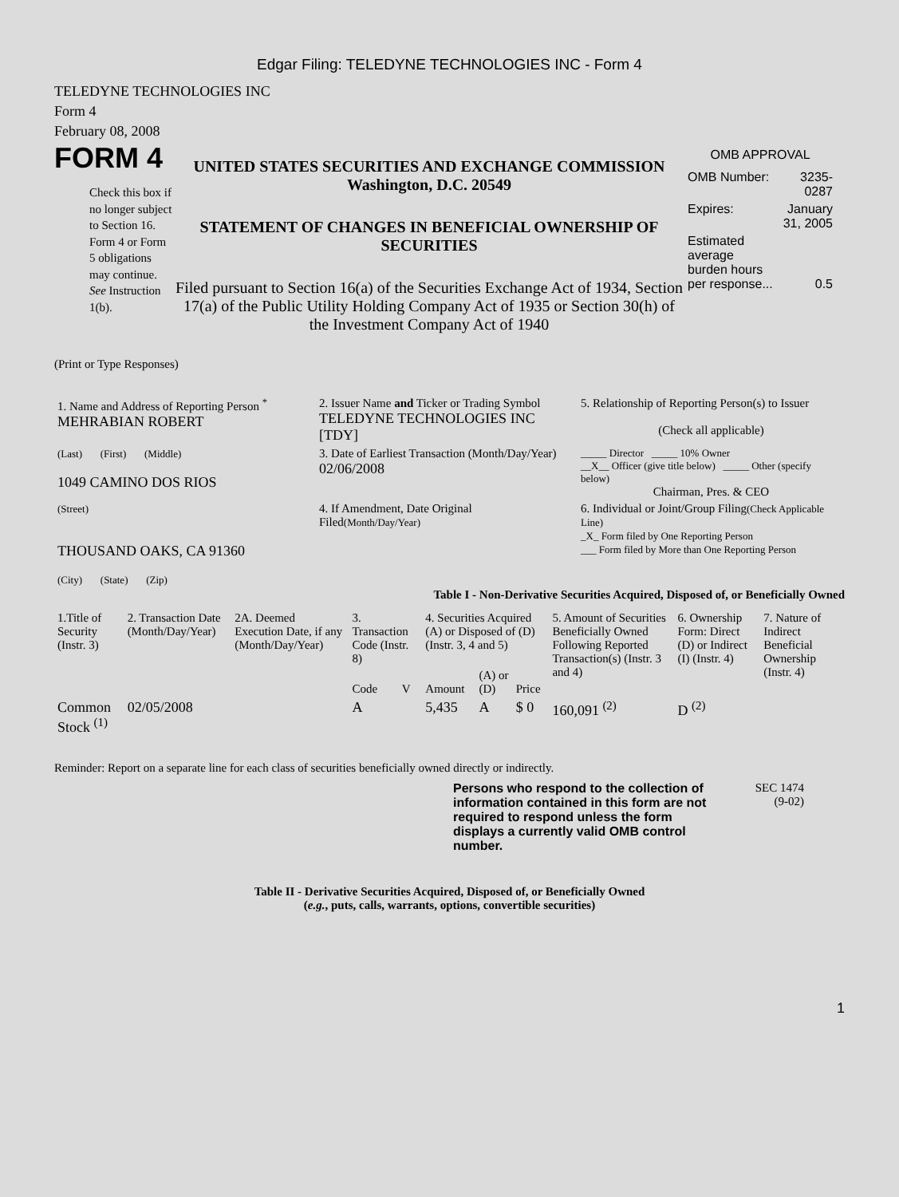Edgar Filing: TELEDYNE TECHNOLOGIES INC - Form 4
TELEDYNE TECHNOLOGIES INC
Form 4
February 08, 2008
FORM 4
Check this box if no longer subject to Section 16. Form 4 or Form 5 obligations may continue. See Instruction 1(b).
UNITED STATES SECURITIES AND EXCHANGE COMMISSION
Washington, D.C. 20549
STATEMENT OF CHANGES IN BENEFICIAL OWNERSHIP OF SECURITIES
Filed pursuant to Section 16(a) of the Securities Exchange Act of 1934, Section 17(a) of the Public Utility Holding Company Act of 1935 or Section 30(h) of the Investment Company Act of 1940
OMB APPROVAL
| OMB Number: | 3235-0287 |
| Expires: | January 31, 2005 |
| Estimated average burden hours per response... | 0.5 |
(Print or Type Responses)
| 1. Name and Address of Reporting Person <sup>*</sup> MEHRABIAN ROBERT | 2. Issuer Name and Ticker or Trading Symbol TELEDYNE TECHNOLOGIES INC [TDY] | 5. Relationship of Reporting Person(s) to Issuer (Check all applicable) |
| (Last) (First) (Middle) 1049 CAMINO DOS RIOS | 3. Date of Earliest Transaction (Month/Day/Year) 02/06/2008 | _____ Director _____ 10% Owner __X__ Officer (give title below) _____ Other (specify below) Chairman, Pres. & CEO |
| (Street) THOUSAND OAKS, CA 91360 (City) (State) (Zip) | 4. If Amendment, Date Original Filed (Month/Day/Year) | 6. Individual or Joint/Group Filing (Check Applicable Line) _X_ Form filed by One Reporting Person ___ Form filed by More than One Reporting Person |
Table I - Non-Derivative Securities Acquired, Disposed of, or Beneficially Owned
| 1.Title of Security (Instr. 3) | 2. Transaction Date (Month/Day/Year) | 2A. Deemed Execution Date, if any (Month/Day/Year) | 3. Transaction Code (Instr. 8) | | 4. Securities Acquired (A) or Disposed of (D) (Instr. 3, 4 and 5) | | | 5. Amount of Securities Beneficially Owned Following Reported Transaction(s) (Instr. 3 and 4) | 6. Ownership Form: Direct (D) or Indirect (I) (Instr. 4) | 7. Nature of Indirect Beneficial Ownership (Instr. 4) |
| --- | --- | --- | --- | --- | --- | --- | --- | --- | --- | --- |
| | | | Code | V | Amount | (A) or (D) | Price | | | |
| Common Stock <sup>(1)</sup> | 02/05/2008 | | A | | 5,435 | A | $ 0 | 160,091 <sup>(2)</sup> | D <sup>(2)</sup> | |
Reminder: Report on a separate line for each class of securities beneficially owned directly or indirectly.
Persons who respond to the collection of information contained in this form are not required to respond unless the form displays a currently valid OMB control number.
SEC 1474
(9-02)
Table II - Derivative Securities Acquired, Disposed of, or Beneficially Owned
(e.g., puts, calls, warrants, options, convertible securities)
1